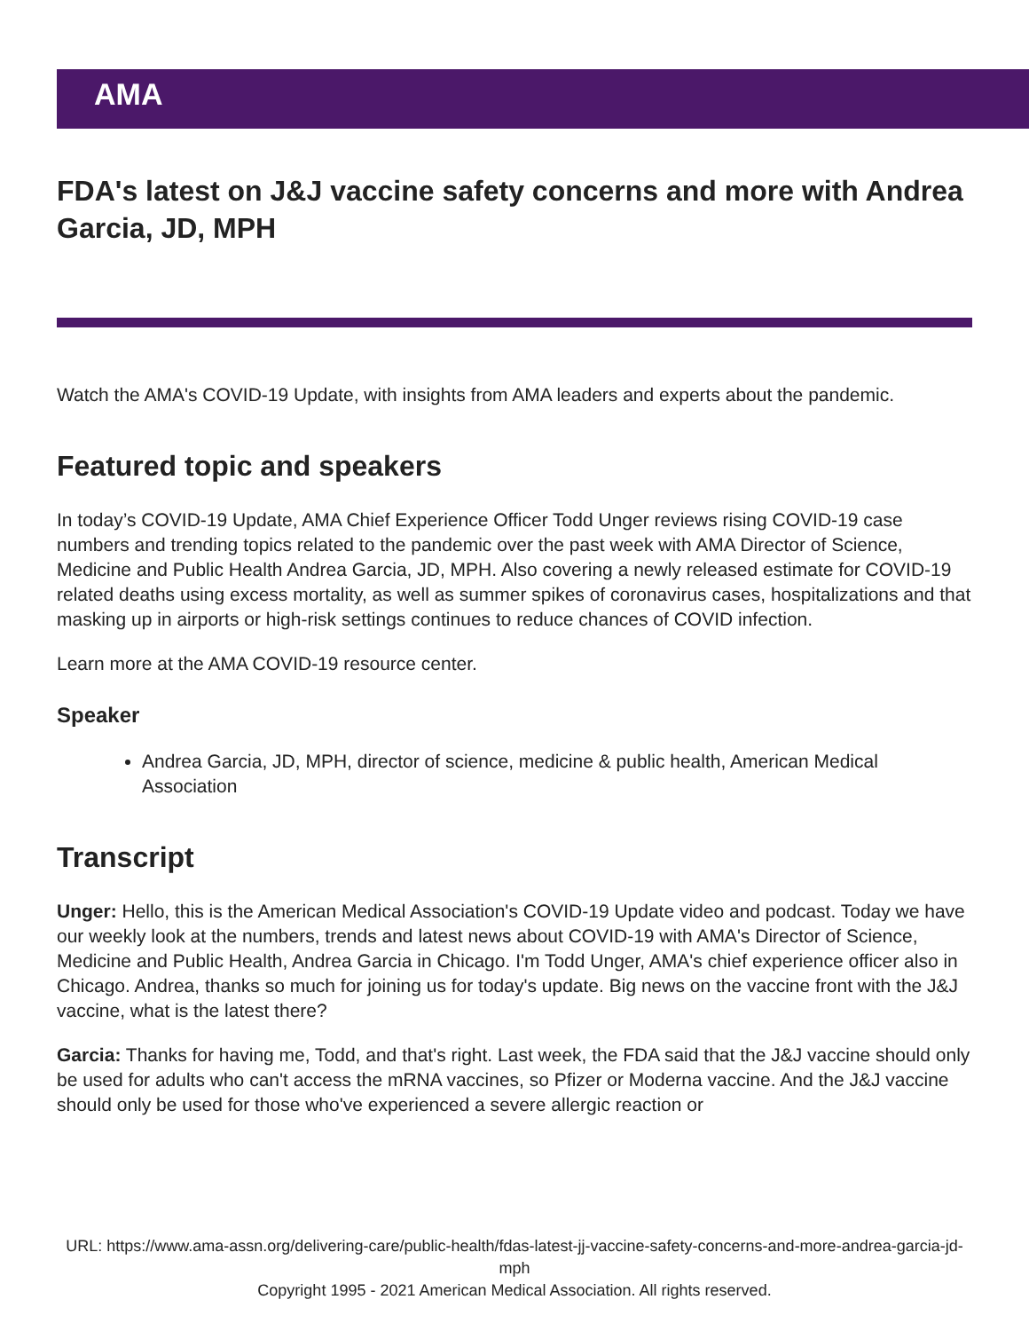AMA
FDA's latest on J&J vaccine safety concerns and more with Andrea Garcia, JD, MPH
Watch the AMA's COVID-19 Update, with insights from AMA leaders and experts about the pandemic.
Featured topic and speakers
In today’s COVID-19 Update, AMA Chief Experience Officer Todd Unger reviews rising COVID-19 case numbers and trending topics related to the pandemic over the past week with AMA Director of Science, Medicine and Public Health Andrea Garcia, JD, MPH. Also covering a newly released estimate for COVID-19 related deaths using excess mortality, as well as summer spikes of coronavirus cases, hospitalizations and that masking up in airports or high-risk settings continues to reduce chances of COVID infection.
Learn more at the AMA COVID-19 resource center.
Speaker
Andrea Garcia, JD, MPH, director of science, medicine & public health, American Medical Association
Transcript
Unger: Hello, this is the American Medical Association's COVID-19 Update video and podcast. Today we have our weekly look at the numbers, trends and latest news about COVID-19 with AMA's Director of Science, Medicine and Public Health, Andrea Garcia in Chicago. I'm Todd Unger, AMA's chief experience officer also in Chicago. Andrea, thanks so much for joining us for today's update. Big news on the vaccine front with the J&J vaccine, what is the latest there?
Garcia: Thanks for having me, Todd, and that's right. Last week, the FDA said that the J&J vaccine should only be used for adults who can't access the mRNA vaccines, so Pfizer or Moderna vaccine. And the J&J vaccine should only be used for those who've experienced a severe allergic reaction or
URL: https://www.ama-assn.org/delivering-care/public-health/fdas-latest-jj-vaccine-safety-concerns-and-more-andrea-garcia-jd-mph
Copyright 1995 - 2021 American Medical Association. All rights reserved.